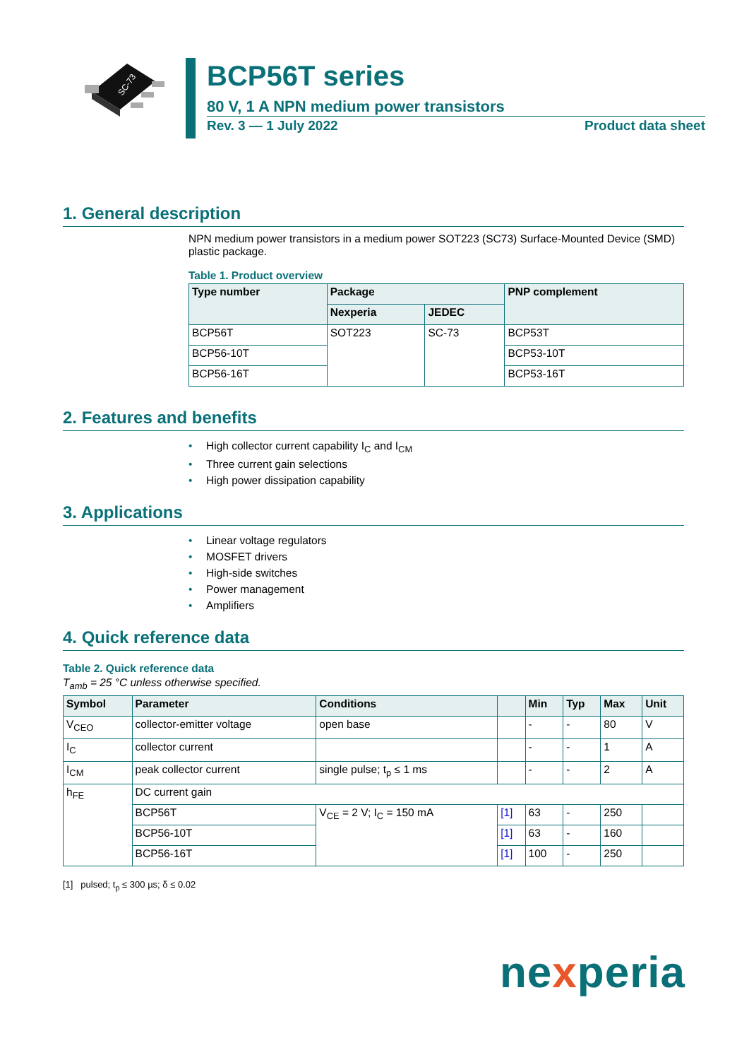SC-73
BCP56T series
80 V, 1 A NPN medium power transistors
Rev. 3 — 1 July 2022 Product data sheet
1. General description
NPN medium power transistors in a medium power SOT223 (SC73) Surface-Mounted Device (SMD) plastic package.
Table 1. Product overview
| Type number | Package | | PNP complement |
| --- | --- | --- | --- |
| | Nexperia | JEDEC | |
| BCP56T | SOT223 | SC-73 | BCP53T |
| BCP56-10T | | | BCP53-10T |
| BCP56-16T | | | BCP53-16T |
2. Features and benefits
• High collector current capability I<sub>C</sub> and I<sub>CM</sub>
• Three current gain selections
• High power dissipation capability
3. Applications
• Linear voltage regulators
• MOSFET drivers
• High-side switches
• Power management
• Amplifiers
4. Quick reference data
Table 2. Quick reference data
T<sub>amb</sub> = 25 °C unless otherwise specified.
| Symbol | Parameter | Conditions | | Min | Typ | Max | Unit |
| --- | --- | --- | --- | --- | --- | --- | --- |
| V<sub>CEO</sub> | collector-emitter voltage | open base | | - | - | 80 | V |
| I<sub>C</sub> | collector current | | | - | - | 1 | A |
| I<sub>CM</sub> | peak collector current | single pulse; t<sub>p</sub> ≤ 1 ms | | - | - | 2 | A |
| h<sub>FE</sub> | DC current gain | | | | | | |
| | BCP56T | V<sub>CE</sub> = 2 V; I<sub>C</sub> = 150 mA | [1] | 63 | - | 250 | |
| | BCP56-10T | | [1] | 63 | - | 160 | |
| | BCP56-16T | | [1] | 100 | - | 250 | |
[1] pulsed; t<sub>p</sub> ≤ 300 µs; δ ≤ 0.02
nexperia